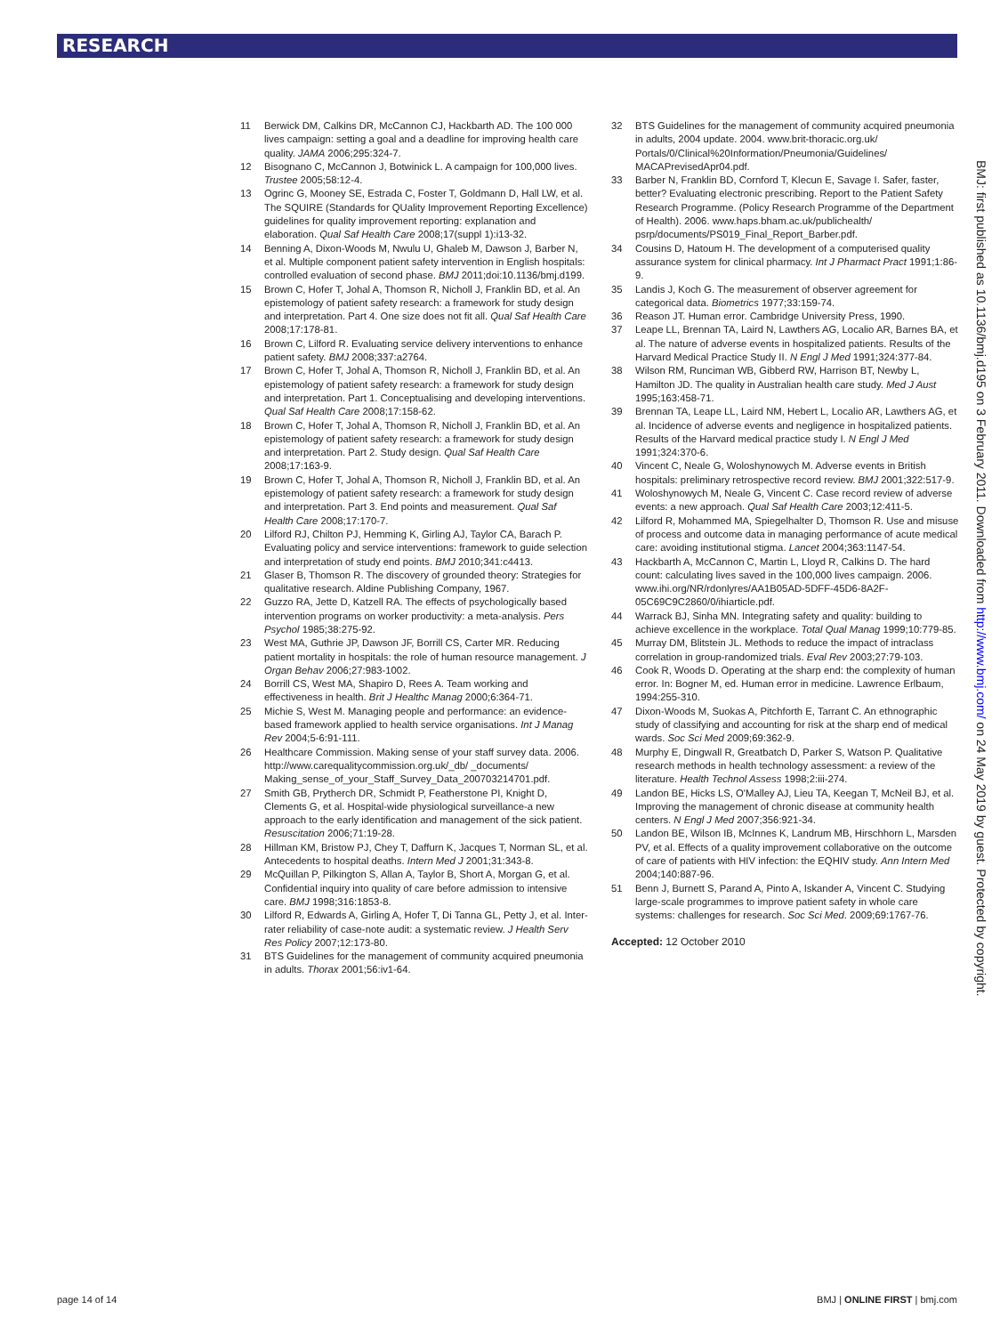RESEARCH
11 Berwick DM, Calkins DR, McCannon CJ, Hackbarth AD. The 100 000 lives campaign: setting a goal and a deadline for improving health care quality. JAMA 2006;295:324-7.
12 Bisognano C, McCannon J, Botwinick L. A campaign for 100,000 lives. Trustee 2005;58:12-4.
13 Ogrinc G, Mooney SE, Estrada C, Foster T, Goldmann D, Hall LW, et al. The SQUIRE (Standards for QUality Improvement Reporting Excellence) guidelines for quality improvement reporting: explanation and elaboration. Qual Saf Health Care 2008;17(suppl 1):i13-32.
14 Benning A, Dixon-Woods M, Nwulu U, Ghaleb M, Dawson J, Barber N, et al. Multiple component patient safety intervention in English hospitals: controlled evaluation of second phase. BMJ 2011;doi:10.1136/bmj.d199.
15 Brown C, Hofer T, Johal A, Thomson R, Nicholl J, Franklin BD, et al. An epistemology of patient safety research: a framework for study design and interpretation. Part 4. One size does not fit all. Qual Saf Health Care 2008;17:178-81.
16 Brown C, Lilford R. Evaluating service delivery interventions to enhance patient safety. BMJ 2008;337:a2764.
17 Brown C, Hofer T, Johal A, Thomson R, Nicholl J, Franklin BD, et al. An epistemology of patient safety research: a framework for study design and interpretation. Part 1. Conceptualising and developing interventions. Qual Saf Health Care 2008;17:158-62.
18 Brown C, Hofer T, Johal A, Thomson R, Nicholl J, Franklin BD, et al. An epistemology of patient safety research: a framework for study design and interpretation. Part 2. Study design. Qual Saf Health Care 2008;17:163-9.
19 Brown C, Hofer T, Johal A, Thomson R, Nicholl J, Franklin BD, et al. An epistemology of patient safety research: a framework for study design and interpretation. Part 3. End points and measurement. Qual Saf Health Care 2008;17:170-7.
20 Lilford RJ, Chilton PJ, Hemming K, Girling AJ, Taylor CA, Barach P. Evaluating policy and service interventions: framework to guide selection and interpretation of study end points. BMJ 2010;341:c4413.
21 Glaser B, Thomson R. The discovery of grounded theory: Strategies for qualitative research. Aldine Publishing Company, 1967.
22 Guzzo RA, Jette D, Katzell RA. The effects of psychologically based intervention programs on worker productivity: a meta-analysis. Pers Psychol 1985;38:275-92.
23 West MA, Guthrie JP, Dawson JF, Borrill CS, Carter MR. Reducing patient mortality in hospitals: the role of human resource management. J Organ Behav 2006;27:983-1002.
24 Borrill CS, West MA, Shapiro D, Rees A. Team working and effectiveness in health. Brit J Healthc Manag 2000;6:364-71.
25 Michie S, West M. Managing people and performance: an evidence-based framework applied to health service organisations. Int J Manag Rev 2004;5-6:91-111.
26 Healthcare Commission. Making sense of your staff survey data. 2006. http://www.carequalitycommission.org.uk/_db/ _documents/ Making_sense_of_your_Staff_Survey_Data_200703214701.pdf.
27 Smith GB, Prytherch DR, Schmidt P, Featherstone PI, Knight D, Clements G, et al. Hospital-wide physiological surveillance-a new approach to the early identification and management of the sick patient. Resuscitation 2006;71:19-28.
28 Hillman KM, Bristow PJ, Chey T, Daffurn K, Jacques T, Norman SL, et al. Antecedents to hospital deaths. Intern Med J 2001;31:343-8.
29 McQuillan P, Pilkington S, Allan A, Taylor B, Short A, Morgan G, et al. Confidential inquiry into quality of care before admission to intensive care. BMJ 1998;316:1853-8.
30 Lilford R, Edwards A, Girling A, Hofer T, Di Tanna GL, Petty J, et al. Inter-rater reliability of case-note audit: a systematic review. J Health Serv Res Policy 2007;12:173-80.
31 BTS Guidelines for the management of community acquired pneumonia in adults. Thorax 2001;56:iv1-64.
32 BTS Guidelines for the management of community acquired pneumonia in adults, 2004 update. 2004. www.brit-thoracic.org.uk/ Portals/0/Clinical%20Information/Pneumonia/Guidelines/ MACAPrevisedApr04.pdf.
33 Barber N, Franklin BD, Cornford T, Klecun E, Savage I. Safer, faster, better? Evaluating electronic prescribing. Report to the Patient Safety Research Programme. (Policy Research Programme of the Department of Health). 2006. www.haps.bham.ac.uk/publichealth/ psrp/documents/PS019_Final_Report_Barber.pdf.
34 Cousins D, Hatoum H. The development of a computerised quality assurance system for clinical pharmacy. Int J Pharmact Pract 1991;1:86-9.
35 Landis J, Koch G. The measurement of observer agreement for categorical data. Biometrics 1977;33:159-74.
36 Reason JT. Human error. Cambridge University Press, 1990.
37 Leape LL, Brennan TA, Laird N, Lawthers AG, Localio AR, Barnes BA, et al. The nature of adverse events in hospitalized patients. Results of the Harvard Medical Practice Study II. N Engl J Med 1991;324:377-84.
38 Wilson RM, Runciman WB, Gibberd RW, Harrison BT, Newby L, Hamilton JD. The quality in Australian health care study. Med J Aust 1995;163:458-71.
39 Brennan TA, Leape LL, Laird NM, Hebert L, Localio AR, Lawthers AG, et al. Incidence of adverse events and negligence in hospitalized patients. Results of the Harvard medical practice study I. N Engl J Med 1991;324:370-6.
40 Vincent C, Neale G, Woloshynowych M. Adverse events in British hospitals: preliminary retrospective record review. BMJ 2001;322:517-9.
41 Woloshynowych M, Neale G, Vincent C. Case record review of adverse events: a new approach. Qual Saf Health Care 2003;12:411-5.
42 Lilford R, Mohammed MA, Spiegelhalter D, Thomson R. Use and misuse of process and outcome data in managing performance of acute medical care: avoiding institutional stigma. Lancet 2004;363:1147-54.
43 Hackbarth A, McCannon C, Martin L, Lloyd R, Calkins D. The hard count: calculating lives saved in the 100,000 lives campaign. 2006. www.ihi.org/NR/rdonlyres/AA1B05AD-5DFF-45D6-8A2F-05C69C9C2860/0/ihiarticle.pdf.
44 Warrack BJ, Sinha MN. Integrating safety and quality: building to achieve excellence in the workplace. Total Qual Manag 1999;10:779-85.
45 Murray DM, Blitstein JL. Methods to reduce the impact of intraclass correlation in group-randomized trials. Eval Rev 2003;27:79-103.
46 Cook R, Woods D. Operating at the sharp end: the complexity of human error. In: Bogner M, ed. Human error in medicine. Lawrence Erlbaum, 1994:255-310.
47 Dixon-Woods M, Suokas A, Pitchforth E, Tarrant C. An ethnographic study of classifying and accounting for risk at the sharp end of medical wards. Soc Sci Med 2009;69:362-9.
48 Murphy E, Dingwall R, Greatbatch D, Parker S, Watson P. Qualitative research methods in health technology assessment: a review of the literature. Health Technol Assess 1998;2:iii-274.
49 Landon BE, Hicks LS, O'Malley AJ, Lieu TA, Keegan T, McNeil BJ, et al. Improving the management of chronic disease at community health centers. N Engl J Med 2007;356:921-34.
50 Landon BE, Wilson IB, McInnes K, Landrum MB, Hirschhorn L, Marsden PV, et al. Effects of a quality improvement collaborative on the outcome of care of patients with HIV infection: the EQHIV study. Ann Intern Med 2004;140:887-96.
51 Benn J, Burnett S, Parand A, Pinto A, Iskander A, Vincent C. Studying large-scale programmes to improve patient safety in whole care systems: challenges for research. Soc Sci Med. 2009;69:1767-76.
Accepted: 12 October 2010
BMJ: first published as 10.1136/bmj.d195 on 3 February 2011. Downloaded from http://www.bmj.com/ on 24 May 2019 by guest. Protected by copyright.
page 14 of 14 BMJ | ONLINE FIRST | bmj.com